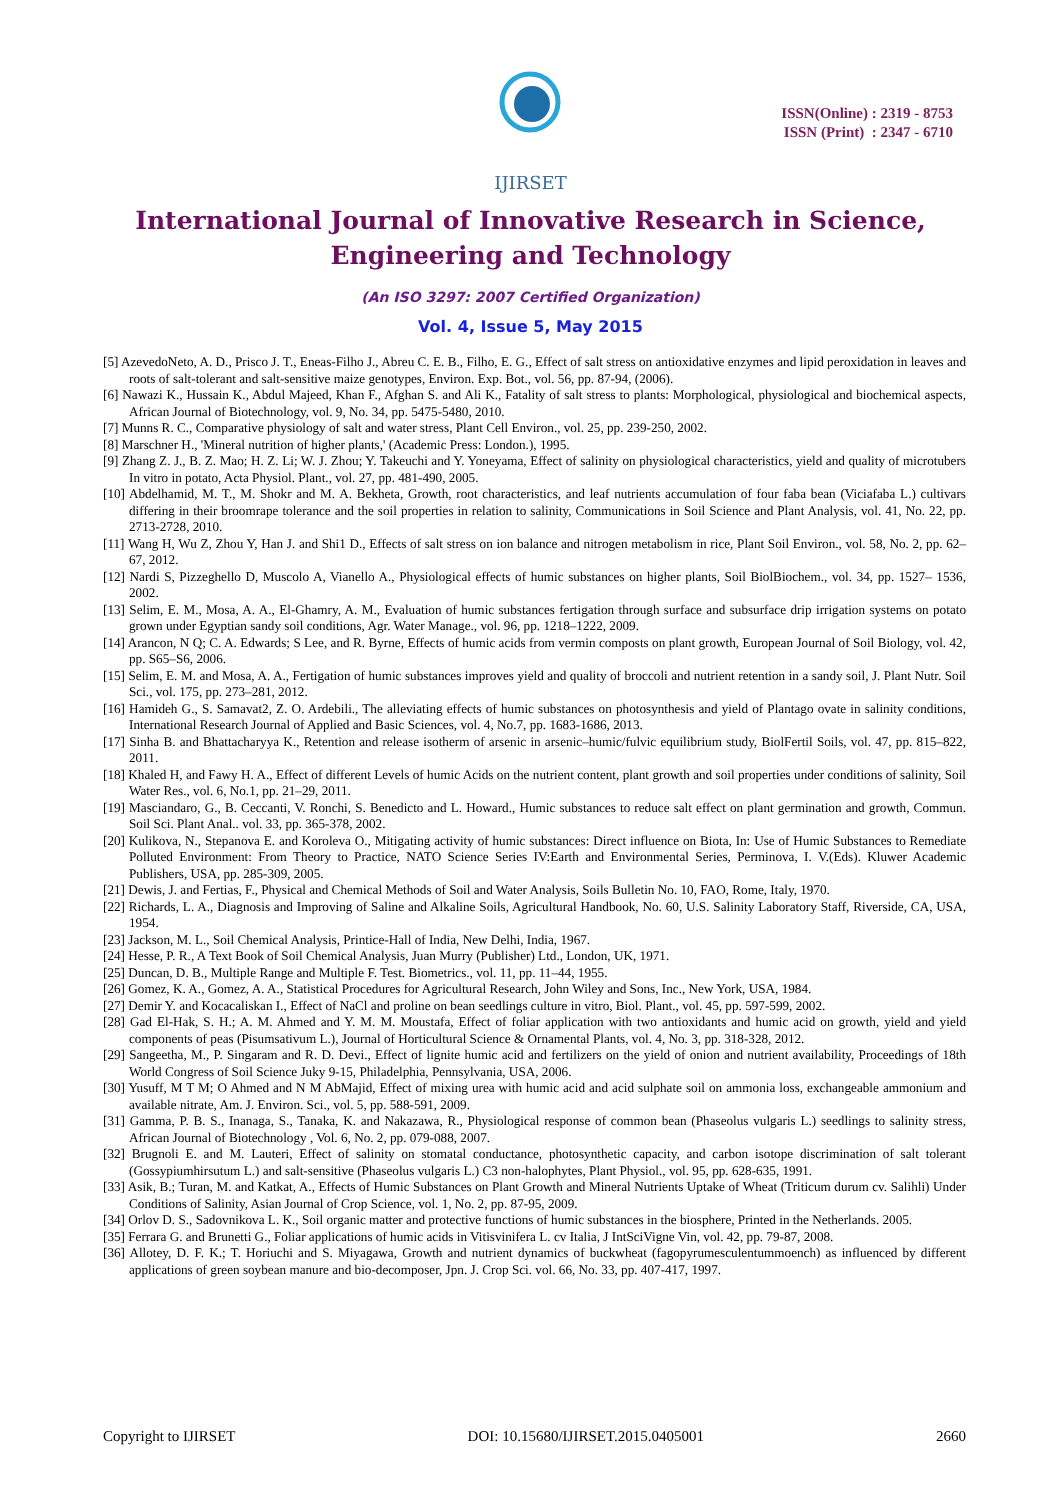ISSN(Online) : 2319 - 8753
ISSN (Print) : 2347 - 6710
IJIRSET
International Journal of Innovative Research in Science,
Engineering and Technology
(An ISO 3297: 2007 Certified Organization)
Vol. 4, Issue 5, May 2015
[5] AzevedoNeto, A. D., Prisco J. T., Eneas-Filho J., Abreu C. E. B., Filho, E. G., Effect of salt stress on antioxidative enzymes and lipid peroxidation in leaves and roots of salt-tolerant and salt-sensitive maize genotypes, Environ. Exp. Bot., vol. 56, pp. 87-94, (2006).
[6] Nawazi K., Hussain K., Abdul Majeed, Khan F., Afghan S. and Ali K., Fatality of salt stress to plants: Morphological, physiological and biochemical aspects, African Journal of Biotechnology, vol. 9, No. 34, pp. 5475-5480, 2010.
[7] Munns R. C., Comparative physiology of salt and water stress, Plant Cell Environ., vol. 25, pp. 239-250, 2002.
[8] Marschner H., 'Mineral nutrition of higher plants,' (Academic Press: London.), 1995.
[9] Zhang Z. J., B. Z. Mao; H. Z. Li; W. J. Zhou; Y. Takeuchi and Y. Yoneyama, Effect of salinity on physiological characteristics, yield and quality of microtubers In vitro in potato, Acta Physiol. Plant., vol. 27, pp. 481-490, 2005.
[10] Abdelhamid, M. T., M. Shokr and M. A. Bekheta, Growth, root characteristics, and leaf nutrients accumulation of four faba bean (Viciafaba L.) cultivars differing in their broomrape tolerance and the soil properties in relation to salinity, Communications in Soil Science and Plant Analysis, vol. 41, No. 22, pp. 2713-2728, 2010.
[11] Wang H, Wu Z, Zhou Y, Han J. and Shi1 D., Effects of salt stress on ion balance and nitrogen metabolism in rice, Plant Soil Environ., vol. 58, No. 2, pp. 62–67, 2012.
[12] Nardi S, Pizzeghello D, Muscolo A, Vianello A., Physiological effects of humic substances on higher plants, Soil BiolBiochem., vol. 34, pp. 1527– 1536, 2002.
[13] Selim, E. M., Mosa, A. A., El-Ghamry, A. M., Evaluation of humic substances fertigation through surface and subsurface drip irrigation systems on potato grown under Egyptian sandy soil conditions, Agr. Water Manage., vol. 96, pp. 1218–1222, 2009.
[14] Arancon, N Q; C. A. Edwards; S Lee, and R. Byrne, Effects of humic acids from vermin composts on plant growth, European Journal of Soil Biology, vol. 42, pp. S65–S6, 2006.
[15] Selim, E. M. and Mosa, A. A., Fertigation of humic substances improves yield and quality of broccoli and nutrient retention in a sandy soil, J. Plant Nutr. Soil Sci., vol. 175, pp. 273–281, 2012.
[16] Hamideh G., S. Samavat2, Z. O. Ardebili., The alleviating effects of humic substances on photosynthesis and yield of Plantago ovate in salinity conditions, International Research Journal of Applied and Basic Sciences, vol. 4, No.7, pp. 1683-1686, 2013.
[17] Sinha B. and Bhattacharyya K., Retention and release isotherm of arsenic in arsenic–humic/fulvic equilibrium study, BiolFertil Soils, vol. 47, pp. 815–822, 2011.
[18] Khaled H, and Fawy H. A., Effect of different Levels of humic Acids on the nutrient content, plant growth and soil properties under conditions of salinity, Soil Water Res., vol. 6, No.1, pp. 21–29, 2011.
[19] Masciandaro, G., B. Ceccanti, V. Ronchi, S. Benedicto and L. Howard., Humic substances to reduce salt effect on plant germination and growth, Commun. Soil Sci. Plant Anal.. vol. 33, pp. 365-378, 2002.
[20] Kulikova, N., Stepanova E. and Koroleva O., Mitigating activity of humic substances: Direct influence on Biota, In: Use of Humic Substances to Remediate Polluted Environment: From Theory to Practice, NATO Science Series IV:Earth and Environmental Series, Perminova, I. V.(Eds). Kluwer Academic Publishers, USA, pp. 285-309, 2005.
[21] Dewis, J. and Fertias, F., Physical and Chemical Methods of Soil and Water Analysis, Soils Bulletin No. 10, FAO, Rome, Italy, 1970.
[22] Richards, L. A., Diagnosis and Improving of Saline and Alkaline Soils, Agricultural Handbook, No. 60, U.S. Salinity Laboratory Staff, Riverside, CA, USA, 1954.
[23] Jackson, M. L., Soil Chemical Analysis, Printice-Hall of India, New Delhi, India, 1967.
[24] Hesse, P. R., A Text Book of Soil Chemical Analysis, Juan Murry (Publisher) Ltd., London, UK, 1971.
[25] Duncan, D. B., Multiple Range and Multiple F. Test. Biometrics., vol. 11, pp. 11–44, 1955.
[26] Gomez, K. A., Gomez, A. A., Statistical Procedures for Agricultural Research, John Wiley and Sons, Inc., New York, USA, 1984.
[27] Demir Y. and Kocacaliskan I., Effect of NaCl and proline on bean seedlings culture in vitro, Biol. Plant., vol. 45, pp. 597-599, 2002.
[28] Gad El-Hak, S. H.; A. M. Ahmed and Y. M. M. Moustafa, Effect of foliar application with two antioxidants and humic acid on growth, yield and yield components of peas (Pisumsativum L.), Journal of Horticultural Science & Ornamental Plants, vol. 4, No. 3, pp. 318-328, 2012.
[29] Sangeetha, M., P. Singaram and R. D. Devi., Effect of lignite humic acid and fertilizers on the yield of onion and nutrient availability, Proceedings of 18th World Congress of Soil Science Juky 9-15, Philadelphia, Pennsylvania, USA, 2006.
[30] Yusuff, M T M; O Ahmed and N M AbMajid, Effect of mixing urea with humic acid and acid sulphate soil on ammonia loss, exchangeable ammonium and available nitrate, Am. J. Environ. Sci., vol. 5, pp. 588-591, 2009.
[31] Gamma, P. B. S., Inanaga, S., Tanaka, K. and Nakazawa, R., Physiological response of common bean (Phaseolus vulgaris L.) seedlings to salinity stress, African Journal of Biotechnology , Vol. 6, No. 2, pp. 079-088, 2007.
[32] Brugnoli E. and M. Lauteri, Effect of salinity on stomatal conductance, photosynthetic capacity, and carbon isotope discrimination of salt tolerant (Gossypiumhirsutum L.) and salt-sensitive (Phaseolus vulgaris L.) C3 non-halophytes, Plant Physiol., vol. 95, pp. 628-635, 1991.
[33] Asik, B.; Turan, M. and Katkat, A., Effects of Humic Substances on Plant Growth and Mineral Nutrients Uptake of Wheat (Triticum durum cv. Salihli) Under Conditions of Salinity, Asian Journal of Crop Science, vol. 1, No. 2, pp. 87-95, 2009.
[34] Orlov D. S., Sadovnikova L. K., Soil organic matter and protective functions of humic substances in the biosphere, Printed in the Netherlands. 2005.
[35] Ferrara G. and Brunetti G., Foliar applications of humic acids in Vitisvinifera L. cv Italia, J IntSciVigne Vin, vol. 42, pp. 79-87, 2008.
[36] Allotey, D. F. K.; T. Horiuchi and S. Miyagawa, Growth and nutrient dynamics of buckwheat (fagopyrumesculentummoench) as influenced by different applications of green soybean manure and bio-decomposer, Jpn. J. Crop Sci. vol. 66, No. 33, pp. 407-417, 1997.
Copyright to IJIRSET DOI: 10.15680/IJIRSET.2015.0405001 2660